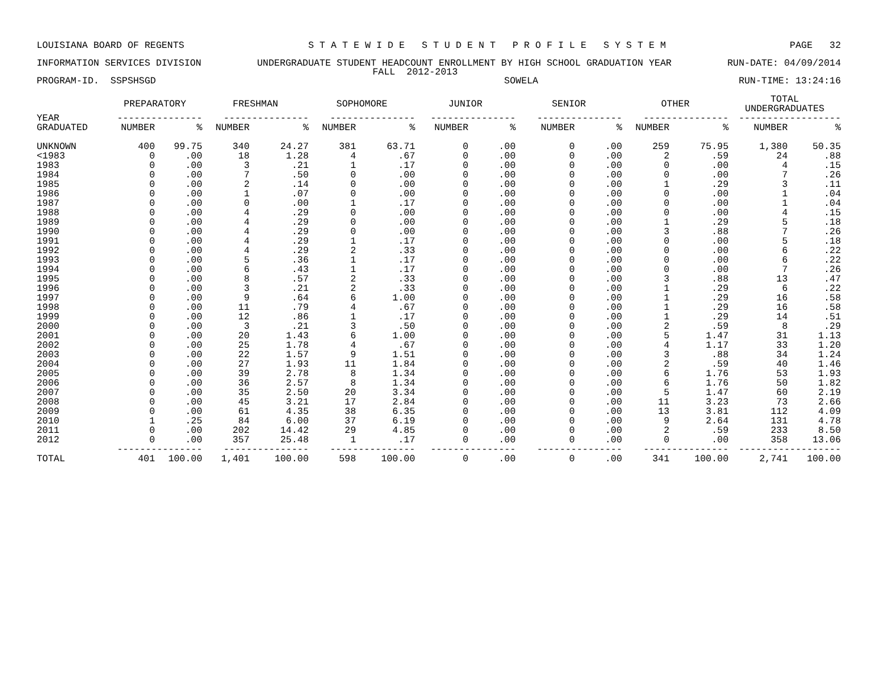LOUISIANA BOARD OF REGENTS S T A T E W I D E S T U D E N T P R O F I L E S Y S T E M PAGE 32
INFORMATION SERVICES DIVISION UNDERGRADUATE STUDENT HEADCOUNT ENROLLMENT BY HIGH SCHOOL GRADUATION YEAR RUN-DATE: 04/09/2014
FALL 2012-2013
PROGRAM-ID. SSPSHSGD SOWELA RUN-TIME: 13:24:16
| | PREPARATORY | | FRESHMAN | | SOPHOMORE | | JUNIOR | | SENIOR | | OTHER | | TOTAL UNDERGRADUATES | |
| --- | --- | --- | --- | --- | --- | --- | --- | --- | --- | --- | --- | --- | --- | --- |
| YEAR | --------------- | | --------------- | | --------------- | | --------------- | | --------------- | | --------------- | | ------------------ | |
| GRADUATED | NUMBER | % | NUMBER | % | NUMBER | % | NUMBER | % | NUMBER | % | NUMBER | % | NUMBER | % |
| UNKNOWN | 400 | 99.75 | 340 | 24.27 | 381 | 63.71 | 0 | .00 | 0 | .00 | 259 | 75.95 | 1,380 | 50.35 |
| <1983 | 0 | .00 | 18 | 1.28 | 4 | .67 | 0 | .00 | 0 | .00 | 2 | .59 | 24 | .88 |
| 1983 | 0 | .00 | 3 | .21 | 1 | .17 | 0 | .00 | 0 | .00 | 0 | .00 | 4 | .15 |
| 1984 | 0 | .00 | 7 | .50 | 0 | .00 | 0 | .00 | 0 | .00 | 0 | .00 | 7 | .26 |
| 1985 | 0 | .00 | 2 | .14 | 0 | .00 | 0 | .00 | 0 | .00 | 1 | .29 | 3 | .11 |
| 1986 | 0 | .00 | 1 | .07 | 0 | .00 | 0 | .00 | 0 | .00 | 0 | .00 | 1 | .04 |
| 1987 | 0 | .00 | 0 | .00 | 1 | .17 | 0 | .00 | 0 | .00 | 0 | .00 | 1 | .04 |
| 1988 | 0 | .00 | 4 | .29 | 0 | .00 | 0 | .00 | 0 | .00 | 0 | .00 | 4 | .15 |
| 1989 | 0 | .00 | 4 | .29 | 0 | .00 | 0 | .00 | 0 | .00 | 1 | .29 | 5 | .18 |
| 1990 | 0 | .00 | 4 | .29 | 0 | .00 | 0 | .00 | 0 | .00 | 3 | .88 | 7 | .26 |
| 1991 | 0 | .00 | 4 | .29 | 1 | .17 | 0 | .00 | 0 | .00 | 0 | .00 | 5 | .18 |
| 1992 | 0 | .00 | 4 | .29 | 2 | .33 | 0 | .00 | 0 | .00 | 0 | .00 | 6 | .22 |
| 1993 | 0 | .00 | 5 | .36 | 1 | .17 | 0 | .00 | 0 | .00 | 0 | .00 | 6 | .22 |
| 1994 | 0 | .00 | 6 | .43 | 1 | .17 | 0 | .00 | 0 | .00 | 0 | .00 | 7 | .26 |
| 1995 | 0 | .00 | 8 | .57 | 2 | .33 | 0 | .00 | 0 | .00 | 3 | .88 | 13 | .47 |
| 1996 | 0 | .00 | 3 | .21 | 2 | .33 | 0 | .00 | 0 | .00 | 1 | .29 | 6 | .22 |
| 1997 | 0 | .00 | 9 | .64 | 6 | 1.00 | 0 | .00 | 0 | .00 | 1 | .29 | 16 | .58 |
| 1998 | 0 | .00 | 11 | .79 | 4 | .67 | 0 | .00 | 0 | .00 | 1 | .29 | 16 | .58 |
| 1999 | 0 | .00 | 12 | .86 | 1 | .17 | 0 | .00 | 0 | .00 | 1 | .29 | 14 | .51 |
| 2000 | 0 | .00 | 3 | .21 | 3 | .50 | 0 | .00 | 0 | .00 | 2 | .59 | 8 | .29 |
| 2001 | 0 | .00 | 20 | 1.43 | 6 | 1.00 | 0 | .00 | 0 | .00 | 5 | 1.47 | 31 | 1.13 |
| 2002 | 0 | .00 | 25 | 1.78 | 4 | .67 | 0 | .00 | 0 | .00 | 4 | 1.17 | 33 | 1.20 |
| 2003 | 0 | .00 | 22 | 1.57 | 9 | 1.51 | 0 | .00 | 0 | .00 | 3 | .88 | 34 | 1.24 |
| 2004 | 0 | .00 | 27 | 1.93 | 11 | 1.84 | 0 | .00 | 0 | .00 | 2 | .59 | 40 | 1.46 |
| 2005 | 0 | .00 | 39 | 2.78 | 8 | 1.34 | 0 | .00 | 0 | .00 | 6 | 1.76 | 53 | 1.93 |
| 2006 | 0 | .00 | 36 | 2.57 | 8 | 1.34 | 0 | .00 | 0 | .00 | 6 | 1.76 | 50 | 1.82 |
| 2007 | 0 | .00 | 35 | 2.50 | 20 | 3.34 | 0 | .00 | 0 | .00 | 5 | 1.47 | 60 | 2.19 |
| 2008 | 0 | .00 | 45 | 3.21 | 17 | 2.84 | 0 | .00 | 0 | .00 | 11 | 3.23 | 73 | 2.66 |
| 2009 | 0 | .00 | 61 | 4.35 | 38 | 6.35 | 0 | .00 | 0 | .00 | 13 | 3.81 | 112 | 4.09 |
| 2010 | 1 | .25 | 84 | 6.00 | 37 | 6.19 | 0 | .00 | 0 | .00 | 9 | 2.64 | 131 | 4.78 |
| 2011 | 0 | .00 | 202 | 14.42 | 29 | 4.85 | 0 | .00 | 0 | .00 | 2 | .59 | 233 | 8.50 |
| 2012 | 0 | .00 | 357 | 25.48 | 1 | .17 | 0 | .00 | 0 | .00 | 0 | .00 | 358 | 13.06 |
| | --------------- | | --------------- | | --------------- | | --------------- | | --------------- | | --------------- | | ------------------ | |
| TOTAL | 401 | 100.00 | 1,401 | 100.00 | 598 | 100.00 | 0 | .00 | 0 | .00 | 341 | 100.00 | 2,741 | 100.00 |